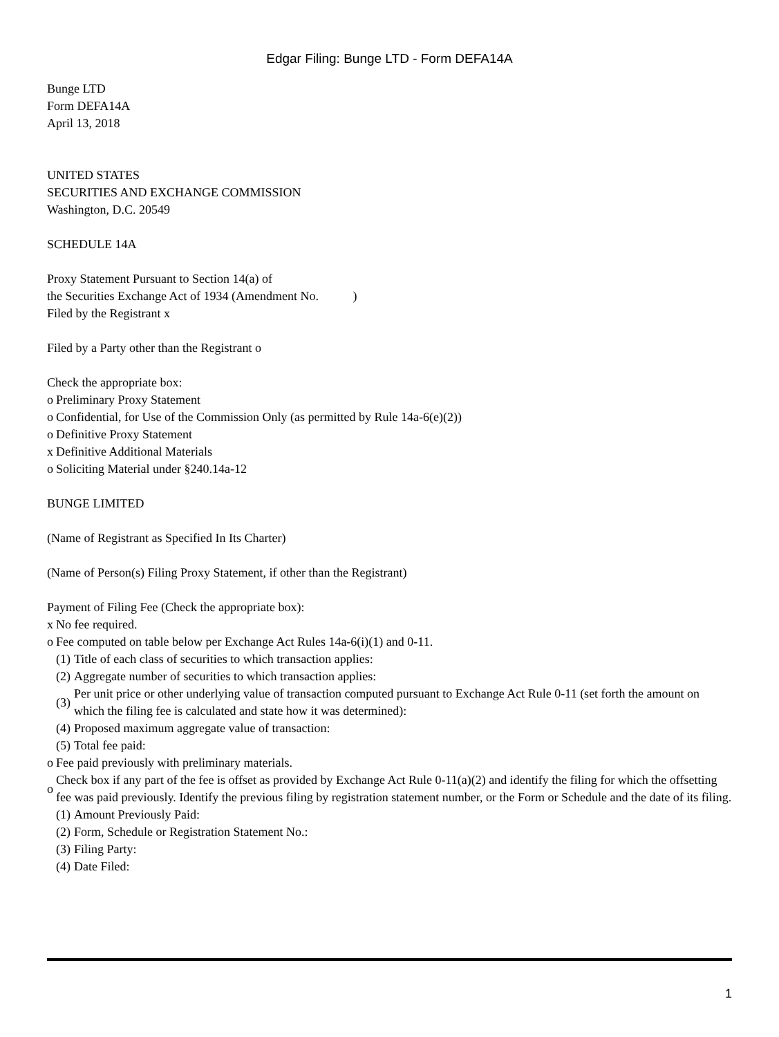Edgar Filing: Bunge LTD - Form DEFA14A
Bunge LTD
Form DEFA14A
April 13, 2018
UNITED STATES
SECURITIES AND EXCHANGE COMMISSION
Washington, D.C. 20549
SCHEDULE 14A
Proxy Statement Pursuant to Section 14(a) of
the Securities Exchange Act of 1934 (Amendment No. )
Filed by the Registrant x
Filed by a Party other than the Registrant o
Check the appropriate box:
o Preliminary Proxy Statement
o Confidential, for Use of the Commission Only (as permitted by Rule 14a-6(e)(2))
o Definitive Proxy Statement
x Definitive Additional Materials
o Soliciting Material under §240.14a-12
BUNGE LIMITED
(Name of Registrant as Specified In Its Charter)
(Name of Person(s) Filing Proxy Statement, if other than the Registrant)
Payment of Filing Fee (Check the appropriate box):
x No fee required.
o Fee computed on table below per Exchange Act Rules 14a-6(i)(1) and 0-11.
(1) Title of each class of securities to which transaction applies:
(2) Aggregate number of securities to which transaction applies:
(3) Per unit price or other underlying value of transaction computed pursuant to Exchange Act Rule 0-11 (set forth the amount on which the filing fee is calculated and state how it was determined):
(4) Proposed maximum aggregate value of transaction:
(5) Total fee paid:
o Fee paid previously with preliminary materials.
o Check box if any part of the fee is offset as provided by Exchange Act Rule 0-11(a)(2) and identify the filing for which the offsetting fee was paid previously. Identify the previous filing by registration statement number, or the Form or Schedule and the date of its filing.
(1) Amount Previously Paid:
(2) Form, Schedule or Registration Statement No.:
(3) Filing Party:
(4) Date Filed:
1